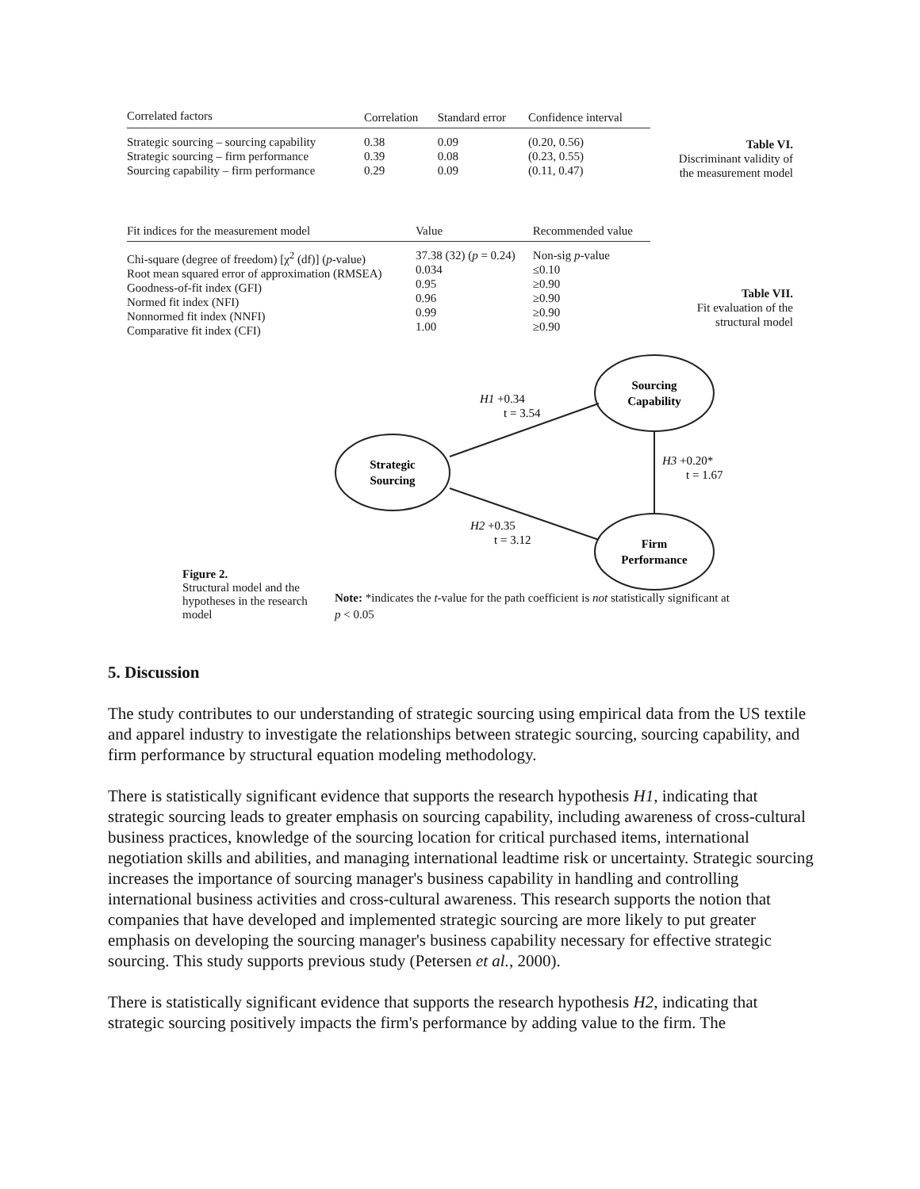| Correlated factors | Correlation | Standard error | Confidence interval |
| --- | --- | --- | --- |
| Strategic sourcing – sourcing capability Strategic sourcing – firm performance Sourcing capability – firm performance | 0.38 0.39 0.29 | 0.09 0.08 0.09 | (0.20, 0.56) (0.23, 0.55) (0.11, 0.47) |
Table VI.
Discriminant validity of
the measurement model
| Fit indices for the measurement model | Value | Recommended value |
| --- | --- | --- |
| Chi-square (degree of freedom) [χ<sup>2</sup> (df)] ( p -value) Root mean squared error of approximation (RMSEA) Goodness-of-fit index (GFI) Normed fit index (NFI) Nonnormed fit index (NNFI) Comparative fit index (CFI) | 37.38 (32) ( p = 0.24) 0.034 0.95 0.96 0.99 1.00 | Non-sig p -value ≤0.10 ≥0.90 ≥0.90 ≥0.90 ≥0.90 |
Table VII.
Fit evaluation of the
structural model
Strategic
Sourcing
Sourcing
Capability
Firm
Performance
H1 +0.34
t = 3.54
H3 +0.20*
t = 1.67
H2 +0.35
t = 3.12
Figure 2.
Structural model and the hypotheses in the research model
Note: *indicates the t-value for the path coefficient is not statistically significant at p < 0.05
5. Discussion
The study contributes to our understanding of strategic sourcing using empirical data from the US textile and apparel industry to investigate the relationships between strategic sourcing, sourcing capability, and firm performance by structural equation modeling methodology.
There is statistically significant evidence that supports the research hypothesis H1, indicating that strategic sourcing leads to greater emphasis on sourcing capability, including awareness of cross-cultural business practices, knowledge of the sourcing location for critical purchased items, international negotiation skills and abilities, and managing international leadtime risk or uncertainty. Strategic sourcing increases the importance of sourcing manager's business capability in handling and controlling international business activities and cross-cultural awareness. This research supports the notion that companies that have developed and implemented strategic sourcing are more likely to put greater emphasis on developing the sourcing manager's business capability necessary for effective strategic sourcing. This study supports previous study (Petersen et al., 2000).
There is statistically significant evidence that supports the research hypothesis H2, indicating that strategic sourcing positively impacts the firm's performance by adding value to the firm. The